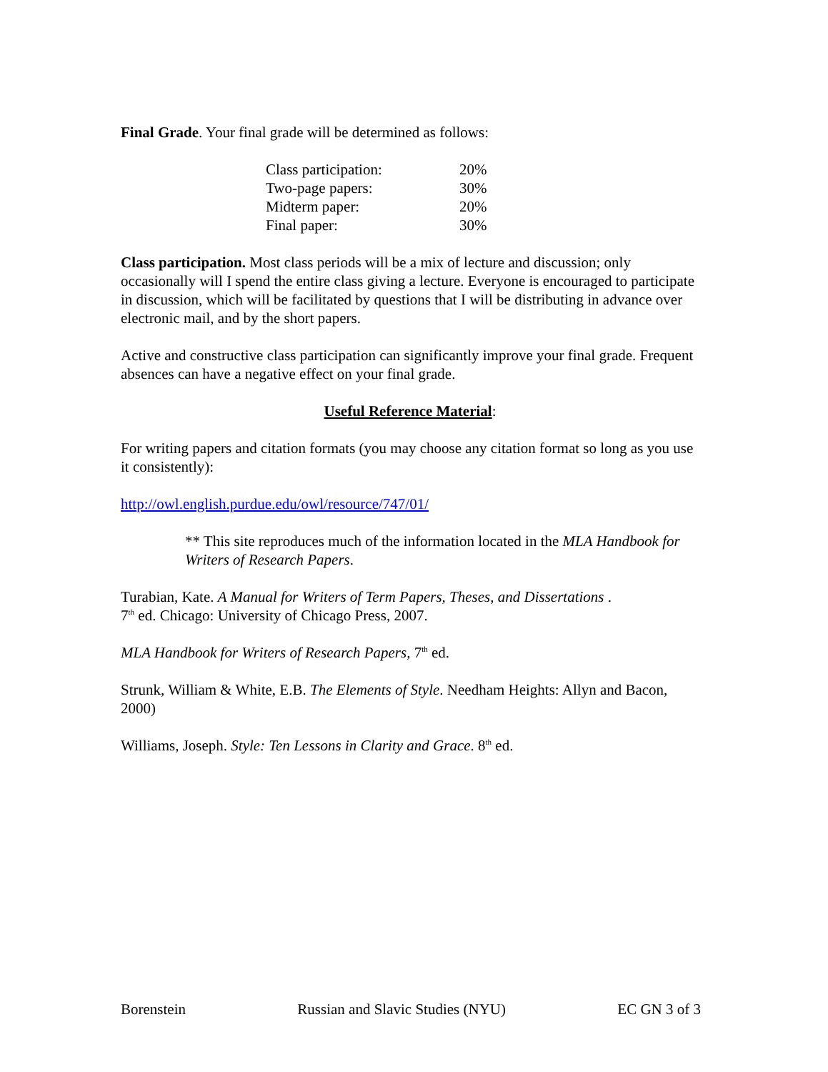Final Grade. Your final grade will be determined as follows:
| Class participation: | 20% |
| Two-page papers: | 30% |
| Midterm paper: | 20% |
| Final paper: | 30% |
Class participation. Most class periods will be a mix of lecture and discussion; only occasionally will I spend the entire class giving a lecture. Everyone is encouraged to participate in discussion, which will be facilitated by questions that I will be distributing in advance over electronic mail, and by the short papers.
Active and constructive class participation can significantly improve your final grade. Frequent absences can have a negative effect on your final grade.
Useful Reference Material:
For writing papers and citation formats (you may choose any citation format so long as you use it consistently):
http://owl.english.purdue.edu/owl/resource/747/01/
** This site reproduces much of the information located in the MLA Handbook for Writers of Research Papers.
Turabian, Kate. A Manual for Writers of Term Papers, Theses, and Dissertations .
7<sup>th</sup> ed. Chicago: University of Chicago Press, 2007.
MLA Handbook for Writers of Research Papers, 7<sup>th</sup> ed.
Strunk, William & White, E.B. The Elements of Style. Needham Heights: Allyn and Bacon, 2000)
Williams, Joseph. Style: Ten Lessons in Clarity and Grace. 8<sup>th</sup> ed.
Borenstein Russian and Slavic Studies (NYU) EC GN 3 of 3